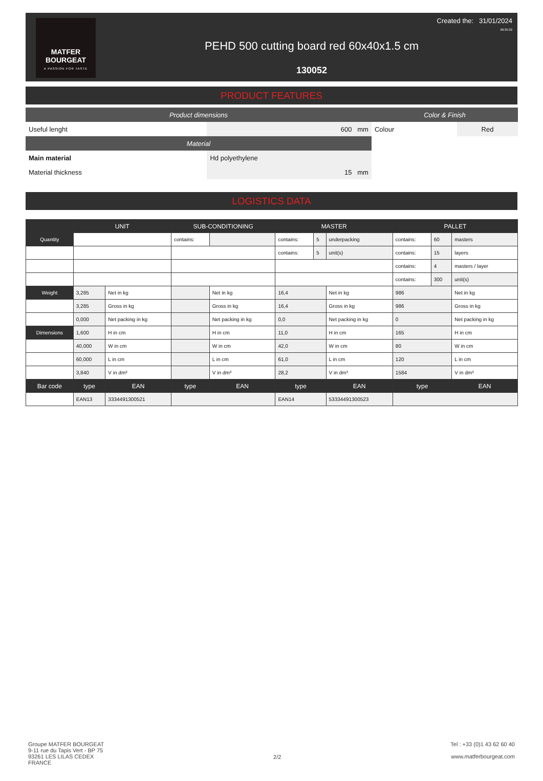MATFER
BOURGEAT
A PASSION FOR TASTE
PEHD 500 cutting board red 60x40x1.5 cm
130052
Created the: 31/01/2024
09:35:32
PRODUCT FEATURES
| Product dimensions | | Color & Finish | |
| Useful lenght | 600 mm | Colour | Red |
| Material | | | |
| Main material | Hd polyethylene | | |
| Material thickness | 15 mm | | |
LOGISTICS DATA
| | UNIT | | SUB-CONDITIONING | | MASTER | | | PALLET | | |
| --- | --- | --- | --- | --- | --- | --- | --- | --- | --- | --- |
| Quantity | | | contains: | | contains: | 5 | underpacking | contains: | 60 | masters |
| | | | | | contains: | 5 | unit(s) | contains: | 15 | layers |
| | | | | | | | | contains: | 4 | masters / layer |
| | | | | | | | | contains: | 300 | unit(s) |
| Weight | 3,285 | Net in kg | | Net in kg | 16,4 | | Net in kg | 986 | | Net in kg |
| | 3,285 | Gross in kg | | Gross in kg | 16,4 | | Gross in kg | 986 | | Gross in kg |
| | 0,000 | Net packing in kg | | Net packing in kg | 0,0 | | Net packing in kg | 0 | | Net packing in kg |
| Dimensions | 1,600 | H in cm | | H in cm | 11,0 | | H in cm | 165 | | H in cm |
| | 40,000 | W in cm | | W in cm | 42,0 | | W in cm | 80 | | W in cm |
| | 60,000 | L in cm | | L in cm | 61,0 | | L in cm | 120 | | L in cm |
| | 3,840 | V in dm³ | | V in dm³ | 28,2 | | V in dm³ | 1584 | | V in dm³ |
| Bar code | type | EAN | type | EAN | type | | EAN | type | | EAN |
| | EAN13 | 3334491300521 | | | EAN14 | | 53334491300523 | | | |
Groupe MATFER BOURGEAT
9-11 rue du Tapis Vert - BP 75
93261 LES LILAS CEDEX
FRANCE
2/2
Tel : +33 (0)1 43 62 60 40
www.matferbourgeat.com